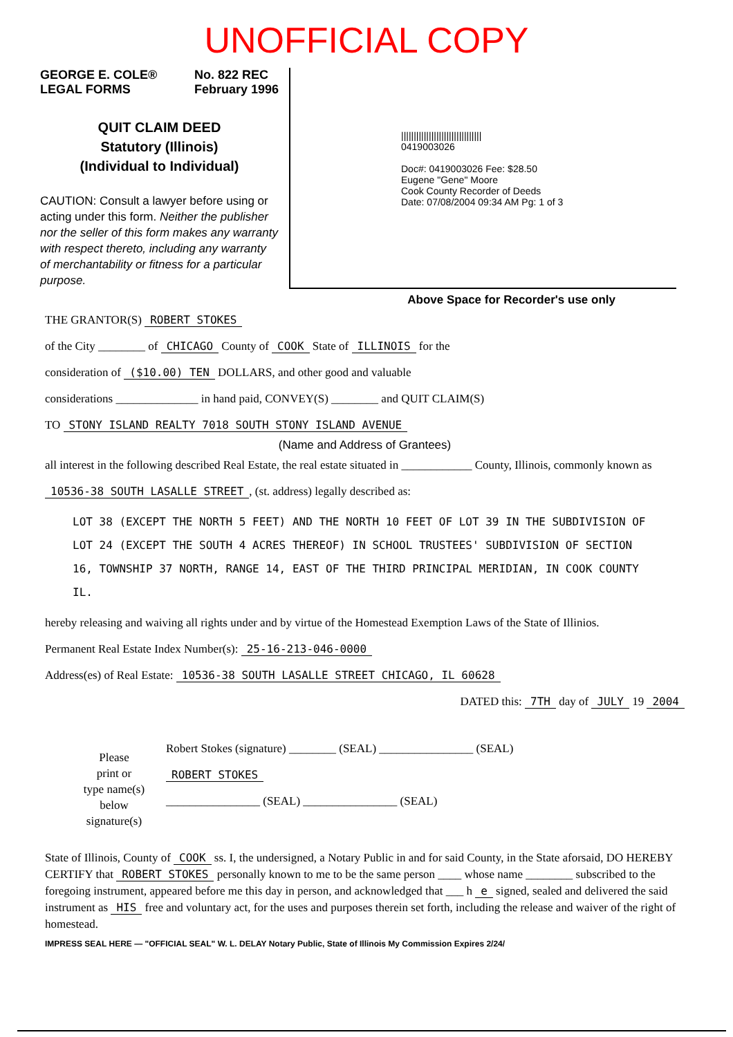UNOFFICIAL COPY
GEORGE E. COLE®
LEGAL FORMS
No. 822 REC
February 1996
QUIT CLAIM DEED
Statutory (Illinois)
(Individual to Individual)
CAUTION: Consult a lawyer before using or acting under this form. Neither the publisher nor the seller of this form makes any warranty with respect thereto, including any warranty of merchantability or fitness for a particular purpose.
||||||||||||||||||||||||||||||||
0419003026
Doc#: 0419003026 Fee: $28.50
Eugene "Gene" Moore
Cook County Recorder of Deeds
Date: 07/08/2004 09:34 AM Pg: 1 of 3
Above Space for Recorder's use only
THE GRANTOR(S) ROBERT STOKES
of the City ________ of CHICAGO County of COOK State of ILLINOIS for the
consideration of ($10.00) TEN DOLLARS, and other good and valuable
considerations ______________ in hand paid, CONVEY(S) ________ and QUIT CLAIM(S)
TO STONY ISLAND REALTY 7018 SOUTH STONY ISLAND AVENUE
(Name and Address of Grantees)
all interest in the following described Real Estate, the real estate situated in ____________ County, Illinois, commonly known as 10536-38 SOUTH LASALLE STREET, (st. address) legally described as:
LOT 38 (EXCEPT THE NORTH 5 FEET) AND THE NORTH 10 FEET OF LOT 39 IN THE SUBDIVISION OF LOT 24 (EXCEPT THE SOUTH 4 ACRES THEREOF) IN SCHOOL TRUSTEES' SUBDIVISION OF SECTION 16, TOWNSHIP 37 NORTH, RANGE 14, EAST OF THE THIRD PRINCIPAL MERIDIAN, IN COOK COUNTY IL.
hereby releasing and waiving all rights under and by virtue of the Homestead Exemption Laws of the State of Illinios.
Permanent Real Estate Index Number(s): 25-16-213-046-0000
Address(es) of Real Estate: 10536-38 SOUTH LASALLE STREET CHICAGO, IL 60628
DATED this: 7TH day of JULY 19 2004
Please
print or
type name(s)
below
signature(s)
Robert Stokes (signature) ________ (SEAL) ________________ (SEAL)
ROBERT STOKES
________________ (SEAL) ________________ (SEAL)
State of Illinois, County of COOK ss. I, the undersigned, a Notary Public in and for said County, in the State aforsaid, DO HEREBY CERTIFY that ROBERT STOKES personally known to me to be the same person ____ whose name ________ subscribed to the foregoing instrument, appeared before me this day in person, and acknowledged that ___ h e signed, sealed and delivered the said instrument as HIS free and voluntary act, for the uses and purposes therein set forth, including the release and waiver of the right of homestead.
IMPRESS SEAL HERE — "OFFICIAL SEAL" W. L. DELAY Notary Public, State of Illinois My Commission Expires 2/24/